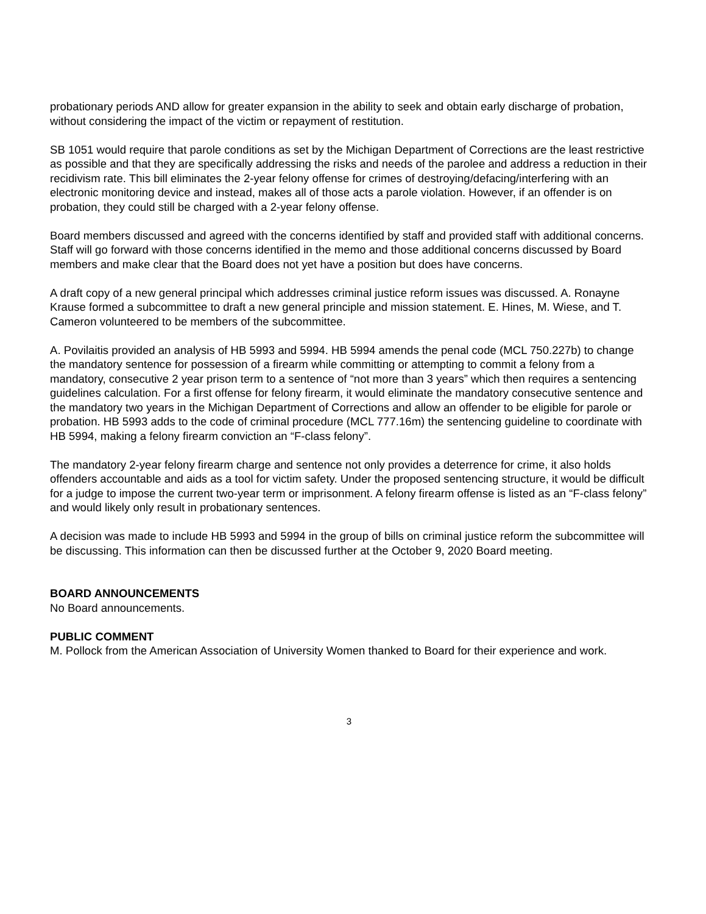probationary periods AND allow for greater expansion in the ability to seek and obtain early discharge of probation, without considering the impact of the victim or repayment of restitution.
SB 1051 would require that parole conditions as set by the Michigan Department of Corrections are the least restrictive as possible and that they are specifically addressing the risks and needs of the parolee and address a reduction in their recidivism rate. This bill eliminates the 2-year felony offense for crimes of destroying/defacing/interfering with an electronic monitoring device and instead, makes all of those acts a parole violation. However, if an offender is on probation, they could still be charged with a 2-year felony offense.
Board members discussed and agreed with the concerns identified by staff and provided staff with additional concerns. Staff will go forward with those concerns identified in the memo and those additional concerns discussed by Board members and make clear that the Board does not yet have a position but does have concerns.
A draft copy of a new general principal which addresses criminal justice reform issues was discussed. A. Ronayne Krause formed a subcommittee to draft a new general principle and mission statement. E. Hines, M. Wiese, and T. Cameron volunteered to be members of the subcommittee.
A. Povilaitis provided an analysis of HB 5993 and 5994. HB 5994 amends the penal code (MCL 750.227b) to change the mandatory sentence for possession of a firearm while committing or attempting to commit a felony from a mandatory, consecutive 2 year prison term to a sentence of “not more than 3 years” which then requires a sentencing guidelines calculation. For a first offense for felony firearm, it would eliminate the mandatory consecutive sentence and the mandatory two years in the Michigan Department of Corrections and allow an offender to be eligible for parole or probation. HB 5993 adds to the code of criminal procedure (MCL 777.16m) the sentencing guideline to coordinate with HB 5994, making a felony firearm conviction an “F-class felony”.
The mandatory 2-year felony firearm charge and sentence not only provides a deterrence for crime, it also holds offenders accountable and aids as a tool for victim safety. Under the proposed sentencing structure, it would be difficult for a judge to impose the current two-year term or imprisonment. A felony firearm offense is listed as an “F-class felony” and would likely only result in probationary sentences.
A decision was made to include HB 5993 and 5994 in the group of bills on criminal justice reform the subcommittee will be discussing. This information can then be discussed further at the October 9, 2020 Board meeting.
BOARD ANNOUNCEMENTS
No Board announcements.
PUBLIC COMMENT
M. Pollock from the American Association of University Women thanked to Board for their experience and work.
3